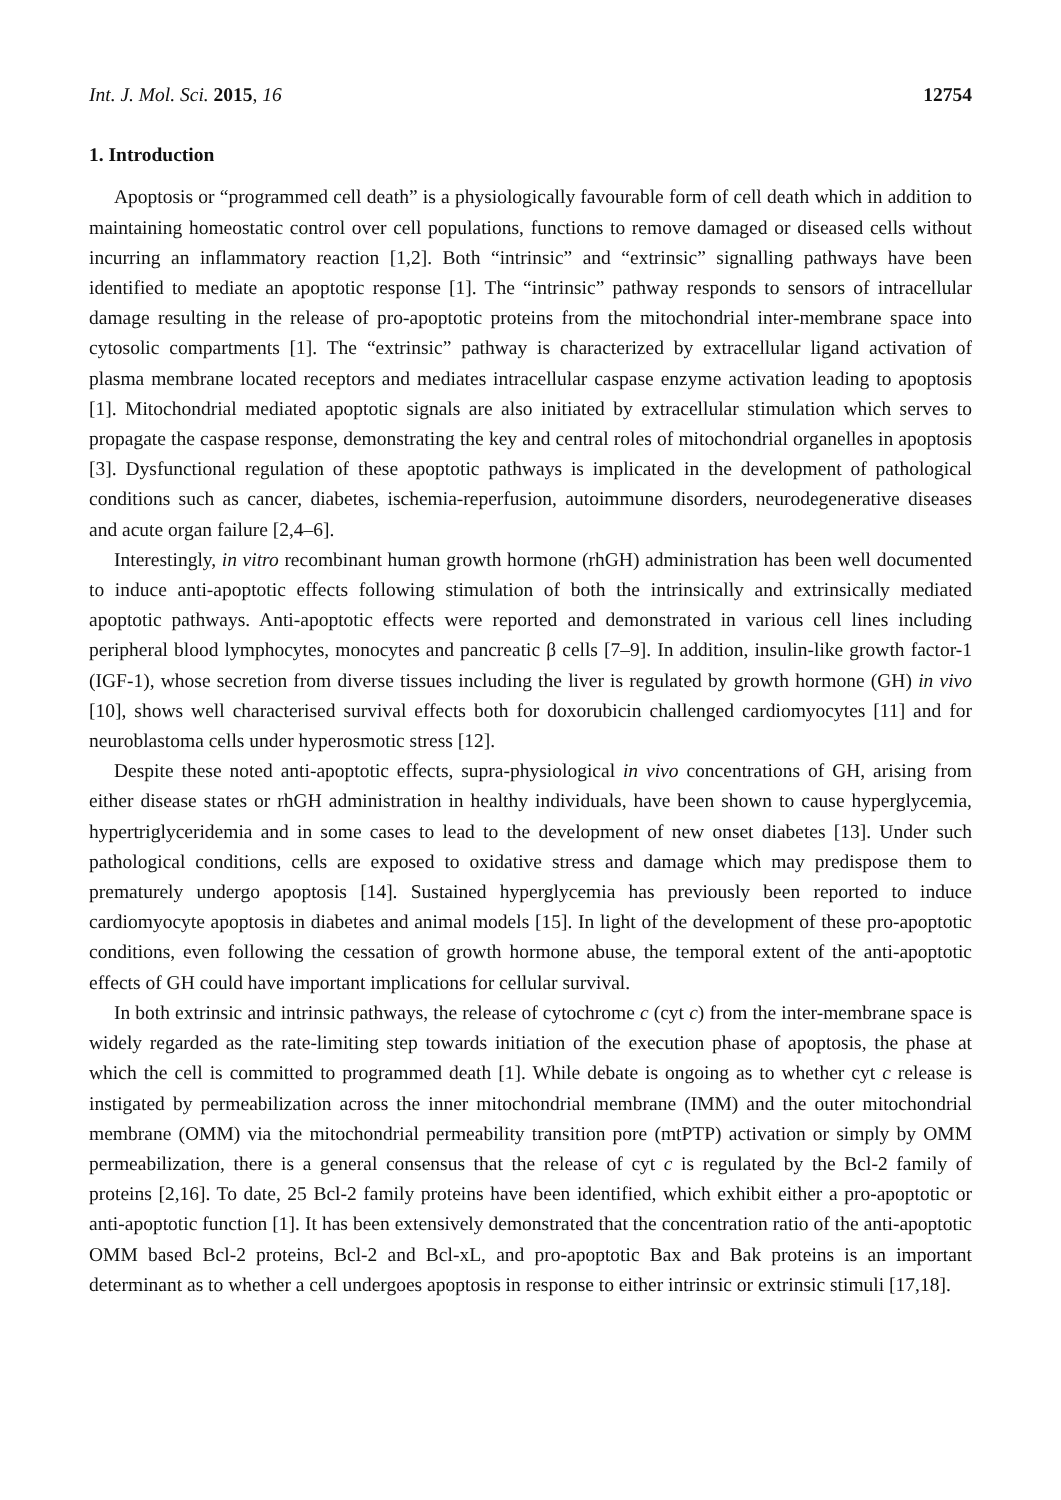Int. J. Mol. Sci. 2015, 16 12754
1. Introduction
Apoptosis or “programmed cell death” is a physiologically favourable form of cell death which in addition to maintaining homeostatic control over cell populations, functions to remove damaged or diseased cells without incurring an inflammatory reaction [1,2]. Both “intrinsic” and “extrinsic” signalling pathways have been identified to mediate an apoptotic response [1]. The “intrinsic” pathway responds to sensors of intracellular damage resulting in the release of pro-apoptotic proteins from the mitochondrial inter-membrane space into cytosolic compartments [1]. The “extrinsic” pathway is characterized by extracellular ligand activation of plasma membrane located receptors and mediates intracellular caspase enzyme activation leading to apoptosis [1]. Mitochondrial mediated apoptotic signals are also initiated by extracellular stimulation which serves to propagate the caspase response, demonstrating the key and central roles of mitochondrial organelles in apoptosis [3]. Dysfunctional regulation of these apoptotic pathways is implicated in the development of pathological conditions such as cancer, diabetes, ischemia-reperfusion, autoimmune disorders, neurodegenerative diseases and acute organ failure [2,4–6].
Interestingly, in vitro recombinant human growth hormone (rhGH) administration has been well documented to induce anti-apoptotic effects following stimulation of both the intrinsically and extrinsically mediated apoptotic pathways. Anti-apoptotic effects were reported and demonstrated in various cell lines including peripheral blood lymphocytes, monocytes and pancreatic β cells [7–9]. In addition, insulin-like growth factor-1 (IGF-1), whose secretion from diverse tissues including the liver is regulated by growth hormone (GH) in vivo [10], shows well characterised survival effects both for doxorubicin challenged cardiomyocytes [11] and for neuroblastoma cells under hyperosmotic stress [12].
Despite these noted anti-apoptotic effects, supra-physiological in vivo concentrations of GH, arising from either disease states or rhGH administration in healthy individuals, have been shown to cause hyperglycemia, hypertriglyceridemia and in some cases to lead to the development of new onset diabetes [13]. Under such pathological conditions, cells are exposed to oxidative stress and damage which may predispose them to prematurely undergo apoptosis [14]. Sustained hyperglycemia has previously been reported to induce cardiomyocyte apoptosis in diabetes and animal models [15]. In light of the development of these pro-apoptotic conditions, even following the cessation of growth hormone abuse, the temporal extent of the anti-apoptotic effects of GH could have important implications for cellular survival.
In both extrinsic and intrinsic pathways, the release of cytochrome c (cyt c) from the inter-membrane space is widely regarded as the rate-limiting step towards initiation of the execution phase of apoptosis, the phase at which the cell is committed to programmed death [1]. While debate is ongoing as to whether cyt c release is instigated by permeabilization across the inner mitochondrial membrane (IMM) and the outer mitochondrial membrane (OMM) via the mitochondrial permeability transition pore (mtPTP) activation or simply by OMM permeabilization, there is a general consensus that the release of cyt c is regulated by the Bcl-2 family of proteins [2,16]. To date, 25 Bcl-2 family proteins have been identified, which exhibit either a pro-apoptotic or anti-apoptotic function [1]. It has been extensively demonstrated that the concentration ratio of the anti-apoptotic OMM based Bcl-2 proteins, Bcl-2 and Bcl-xL, and pro-apoptotic Bax and Bak proteins is an important determinant as to whether a cell undergoes apoptosis in response to either intrinsic or extrinsic stimuli [17,18].